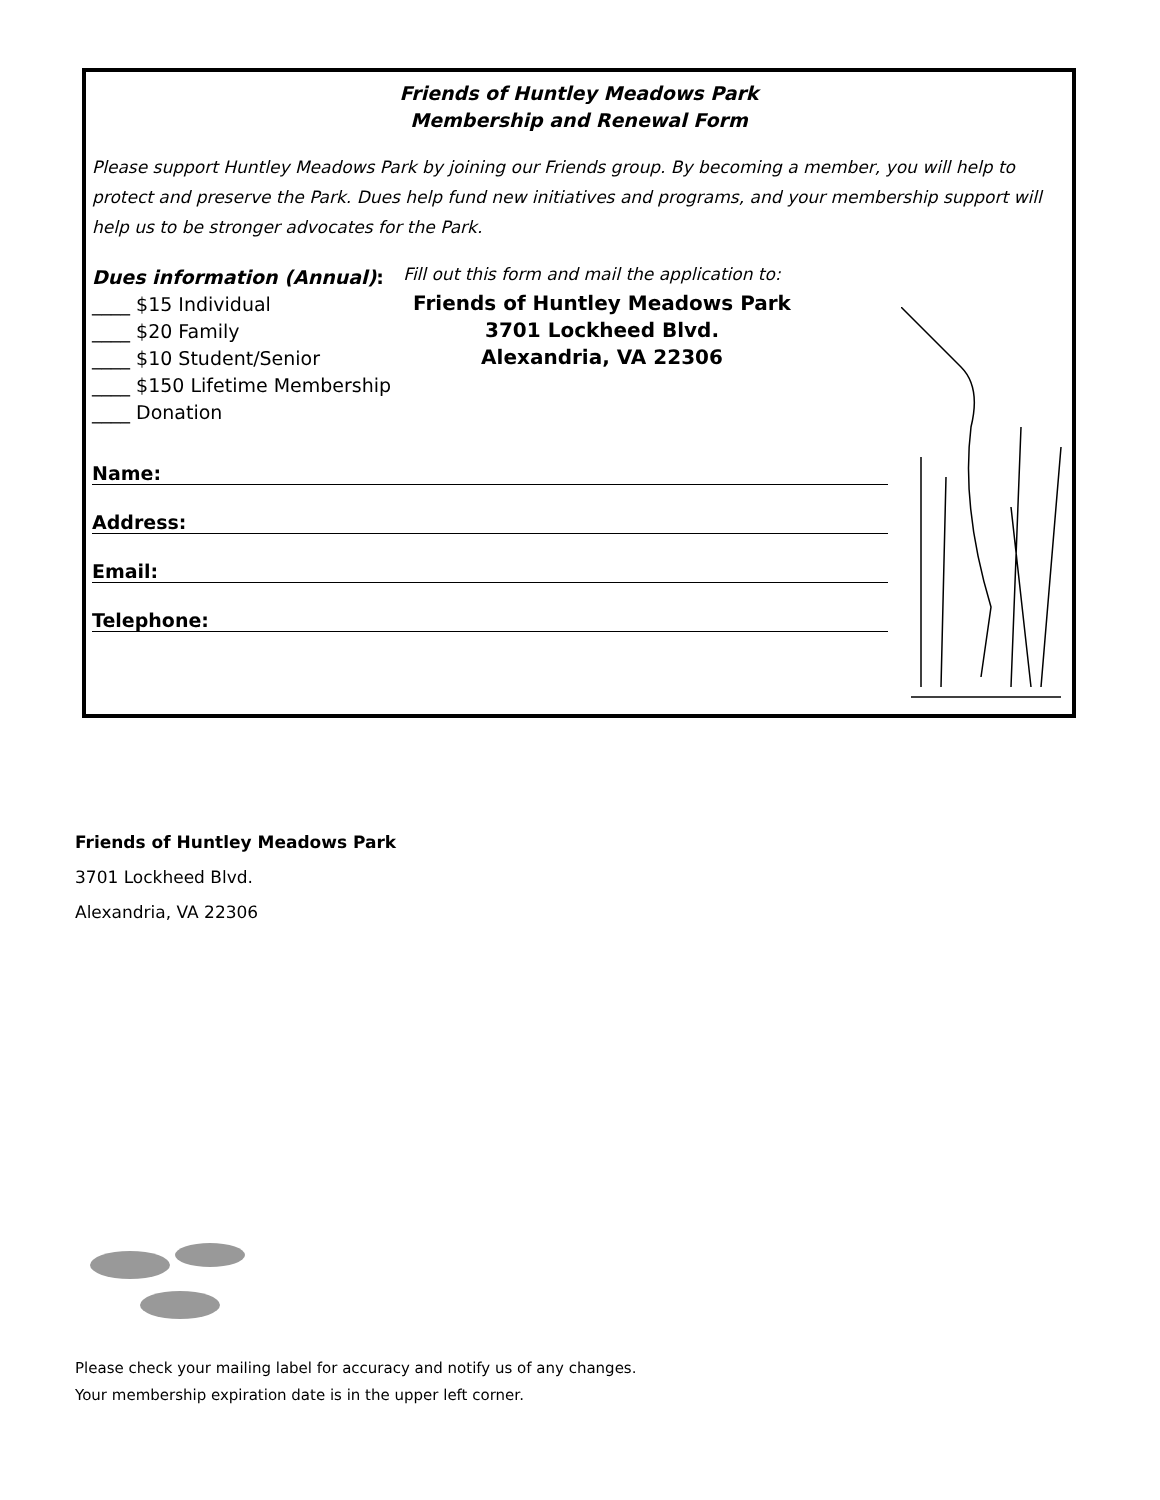Friends of Huntley Meadows Park
Membership and Renewal Form
Please support Huntley Meadows Park by joining our Friends group. By becoming a member, you will help to protect and preserve the Park. Dues help fund new initiatives and programs, and your membership support will help us to be stronger advocates for the Park.
Dues information (Annual):
____ $15 Individual
____ $20 Family
____ $10 Student/Senior
____ $150 Lifetime Membership
____ Donation
Fill out this form and mail the application to:
Friends of Huntley Meadows Park
3701 Lockheed Blvd.
Alexandria, VA 22306
Name:
Address:
Email:
Telephone:
Friends of Huntley Meadows Park
3701 Lockheed Blvd.
Alexandria, VA 22306
Please check your mailing label for accuracy and notify us of any changes.
Your membership expiration date is in the upper left corner.